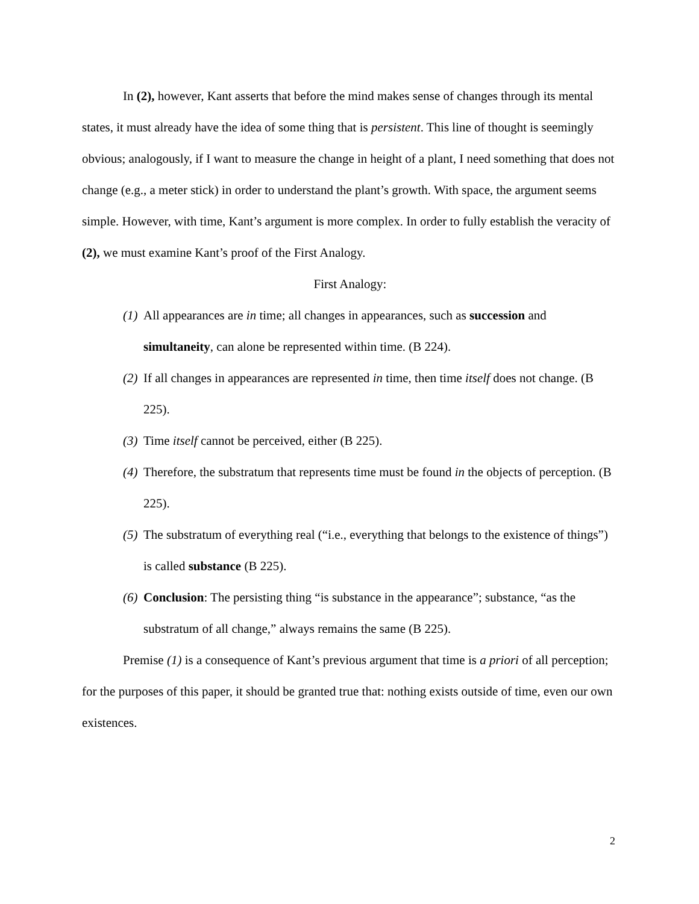In (2), however, Kant asserts that before the mind makes sense of changes through its mental states, it must already have the idea of some thing that is persistent. This line of thought is seemingly obvious; analogously, if I want to measure the change in height of a plant, I need something that does not change (e.g., a meter stick) in order to understand the plant’s growth. With space, the argument seems simple. However, with time, Kant’s argument is more complex. In order to fully establish the veracity of (2), we must examine Kant’s proof of the First Analogy.
First Analogy:
(1) All appearances are in time; all changes in appearances, such as succession and simultaneity, can alone be represented within time. (B 224).
(2) If all changes in appearances are represented in time, then time itself does not change. (B 225).
(3) Time itself cannot be perceived, either (B 225).
(4) Therefore, the substratum that represents time must be found in the objects of perception. (B 225).
(5) The substratum of everything real (“i.e., everything that belongs to the existence of things”) is called substance (B 225).
(6) Conclusion: The persisting thing “is substance in the appearance”; substance, “as the substratum of all change,” always remains the same (B 225).
Premise (1) is a consequence of Kant’s previous argument that time is a priori of all perception; for the purposes of this paper, it should be granted true that: nothing exists outside of time, even our own existences.
2